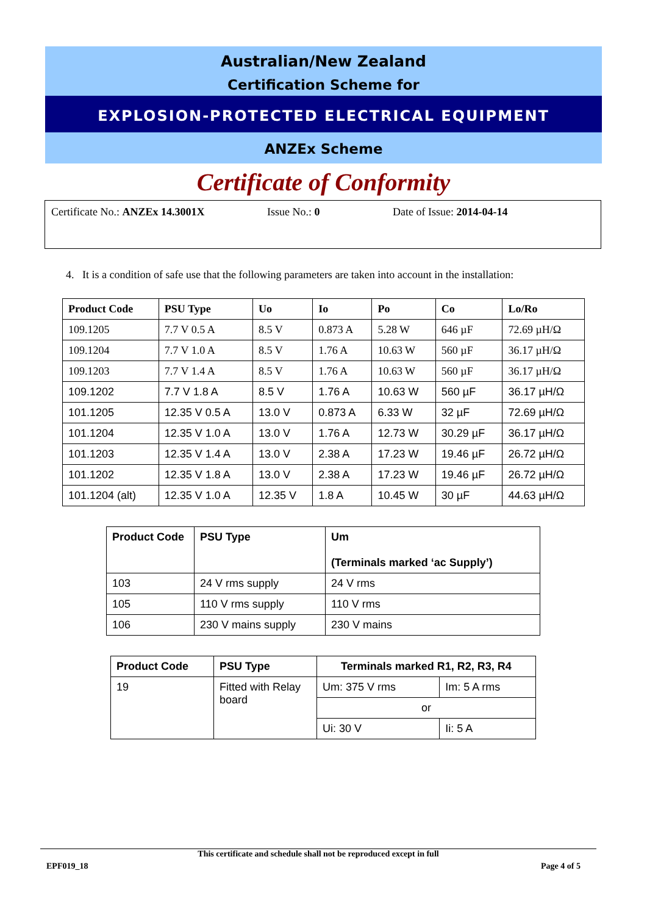Australian/New Zealand
Certification Scheme for
EXPLOSION-PROTECTED ELECTRICAL EQUIPMENT
ANZEx Scheme
Certificate of Conformity
Certificate No.: ANZEx 14.3001X Issue No.: 0 Date of Issue: 2014-04-14
4. It is a condition of safe use that the following parameters are taken into account in the installation:
| Product Code | PSU Type | Uo | Io | Po | Co | Lo/Ro |
| --- | --- | --- | --- | --- | --- | --- |
| 109.1205 | 7.7 V 0.5 A | 8.5 V | 0.873 A | 5.28 W | 646 µF | 72.69 µH/Ω |
| 109.1204 | 7.7 V 1.0 A | 8.5 V | 1.76 A | 10.63 W | 560 µF | 36.17 µH/Ω |
| 109.1203 | 7.7 V 1.4 A | 8.5 V | 1.76 A | 10.63 W | 560 µF | 36.17 µH/Ω |
| 109.1202 | 7.7 V 1.8 A | 8.5 V | 1.76 A | 10.63 W | 560 µF | 36.17 µH/Ω |
| 101.1205 | 12.35 V 0.5 A | 13.0 V | 0.873 A | 6.33 W | 32 µF | 72.69 µH/Ω |
| 101.1204 | 12.35 V 1.0 A | 13.0 V | 1.76 A | 12.73 W | 30.29 µF | 36.17 µH/Ω |
| 101.1203 | 12.35 V 1.4 A | 13.0 V | 2.38 A | 17.23 W | 19.46 µF | 26.72 µH/Ω |
| 101.1202 | 12.35 V 1.8 A | 13.0 V | 2.38 A | 17.23 W | 19.46 µF | 26.72 µH/Ω |
| 101.1204 (alt) | 12.35 V 1.0 A | 12.35 V | 1.8 A | 10.45 W | 30 µF | 44.63 µH/Ω |
| Product Code | PSU Type | Um (Terminals marked ‘ac Supply’) |
| --- | --- | --- |
| 103 | 24 V rms supply | 24 V rms |
| 105 | 110 V rms supply | 110 V rms |
| 106 | 230 V mains supply | 230 V mains |
| Product Code | PSU Type | Terminals marked R1, R2, R3, R4 | |
| --- | --- | --- | --- |
| 19 | Fitted with Relay board | Um: 375 V rms | Im: 5 A rms |
| | | or | |
| | | Ui: 30 V | Ii: 5 A |
This certificate and schedule shall not be reproduced except in full
EPF019_18 Page 4 of 5